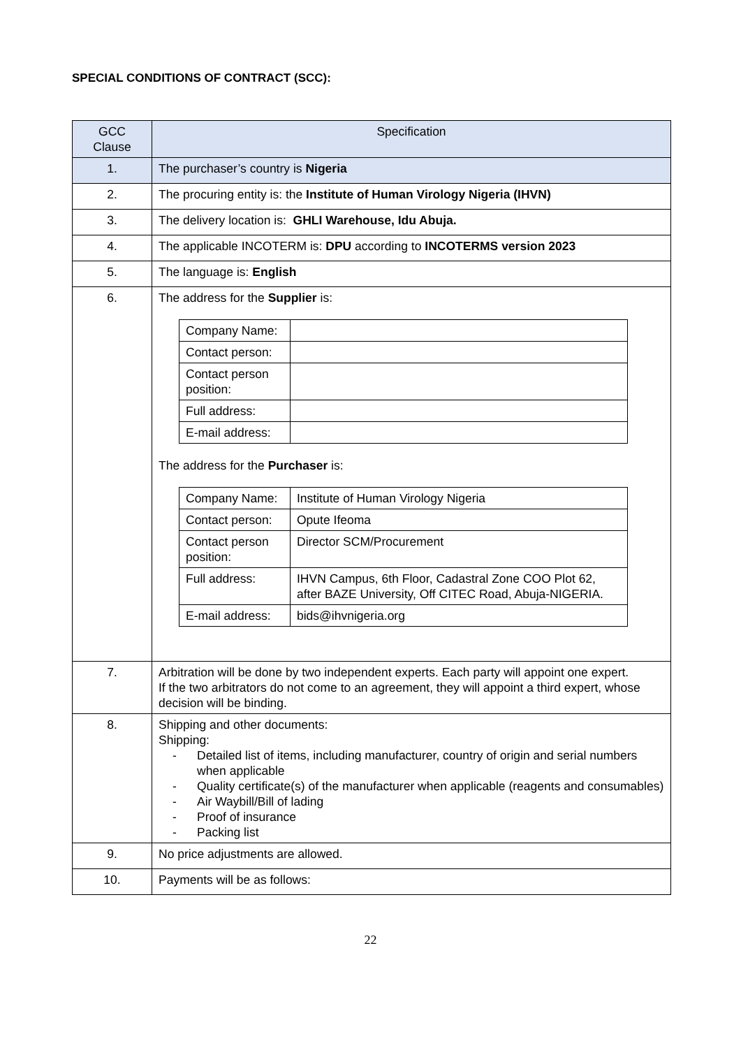SPECIAL CONDITIONS OF CONTRACT (SCC):
| GCC Clause | Specification |
| --- | --- |
| 1. | The purchaser’s country is Nigeria |
| 2. | The procuring entity is: the Institute of Human Virology Nigeria (IHVN) |
| 3. | The delivery location is: GHLI Warehouse, Idu Abuja. |
| 4. | The applicable INCOTERM is: DPU according to INCOTERMS version 2023 |
| 5. | The language is: English |
| 6. | The address for the Supplier is: / Company Name: / / / Contact person: / / / Contact person position: / / / Full address: / / / E-mail address: / / The address for the Purchaser is: / Company Name: / Institute of Human Virology Nigeria / / Contact person: / Opute Ifeoma / / Contact person position: / Director SCM/Procurement / / Full address: / IHVN Campus, 6th Floor, Cadastral Zone COO Plot 62, after BAZE University, Off CITEC Road, Abuja-NIGERIA. / / E-mail address: / bids@ihvnigeria.org / |
| 7. | Arbitration will be done by two independent experts. Each party will appoint one expert. If the two arbitrators do not come to an agreement, they will appoint a third expert, whose decision will be binding. |
| 8. | Shipping and other documents: Shipping: - Detailed list of items, including manufacturer, country of origin and serial numbers when applicable - Quality certificate(s) of the manufacturer when applicable (reagents and consumables) - Air Waybill/Bill of lading - Proof of insurance - Packing list |
| 9. | No price adjustments are allowed. |
| 10. | Payments will be as follows: |
22